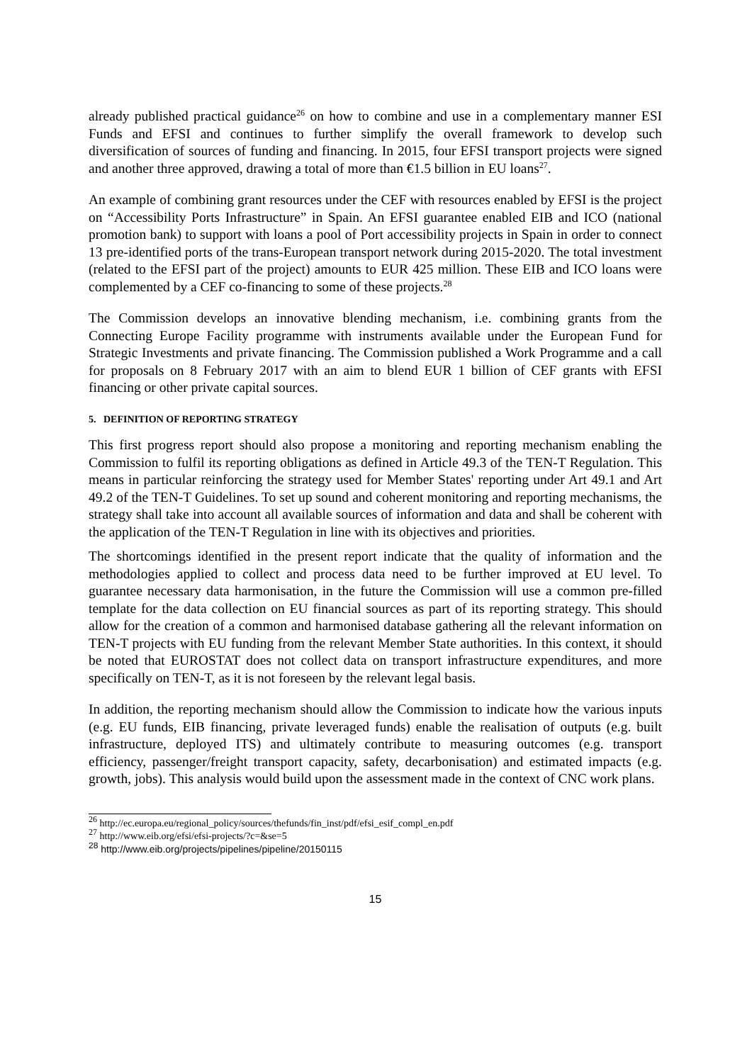already published practical guidance<sup>26</sup> on how to combine and use in a complementary manner ESI Funds and EFSI and continues to further simplify the overall framework to develop such diversification of sources of funding and financing. In 2015, four EFSI transport projects were signed and another three approved, drawing a total of more than €1.5 billion in EU loans<sup>27</sup>.
An example of combining grant resources under the CEF with resources enabled by EFSI is the project on “Accessibility Ports Infrastructure” in Spain. An EFSI guarantee enabled EIB and ICO (national promotion bank) to support with loans a pool of Port accessibility projects in Spain in order to connect 13 pre-identified ports of the trans-European transport network during 2015-2020. The total investment (related to the EFSI part of the project) amounts to EUR 425 million. These EIB and ICO loans were complemented by a CEF co-financing to some of these projects.<sup>28</sup>
The Commission develops an innovative blending mechanism, i.e. combining grants from the Connecting Europe Facility programme with instruments available under the European Fund for Strategic Investments and private financing. The Commission published a Work Programme and a call for proposals on 8 February 2017 with an aim to blend EUR 1 billion of CEF grants with EFSI financing or other private capital sources.
5. DEFINITION OF REPORTING STRATEGY
This first progress report should also propose a monitoring and reporting mechanism enabling the Commission to fulfil its reporting obligations as defined in Article 49.3 of the TEN-T Regulation. This means in particular reinforcing the strategy used for Member States' reporting under Art 49.1 and Art 49.2 of the TEN-T Guidelines. To set up sound and coherent monitoring and reporting mechanisms, the strategy shall take into account all available sources of information and data and shall be coherent with the application of the TEN-T Regulation in line with its objectives and priorities.
The shortcomings identified in the present report indicate that the quality of information and the methodologies applied to collect and process data need to be further improved at EU level. To guarantee necessary data harmonisation, in the future the Commission will use a common pre-filled template for the data collection on EU financial sources as part of its reporting strategy. This should allow for the creation of a common and harmonised database gathering all the relevant information on TEN-T projects with EU funding from the relevant Member State authorities. In this context, it should be noted that EUROSTAT does not collect data on transport infrastructure expenditures, and more specifically on TEN-T, as it is not foreseen by the relevant legal basis.
In addition, the reporting mechanism should allow the Commission to indicate how the various inputs (e.g. EU funds, EIB financing, private leveraged funds) enable the realisation of outputs (e.g. built infrastructure, deployed ITS) and ultimately contribute to measuring outcomes (e.g. transport efficiency, passenger/freight transport capacity, safety, decarbonisation) and estimated impacts (e.g. growth, jobs). This analysis would build upon the assessment made in the context of CNC work plans.
<sup>26</sup> http://ec.europa.eu/regional_policy/sources/thefunds/fin_inst/pdf/efsi_esif_compl_en.pdf
<sup>27</sup> http://www.eib.org/efsi/efsi-projects/?c=&se=5
<sup>28</sup> http://www.eib.org/projects/pipelines/pipeline/20150115
15